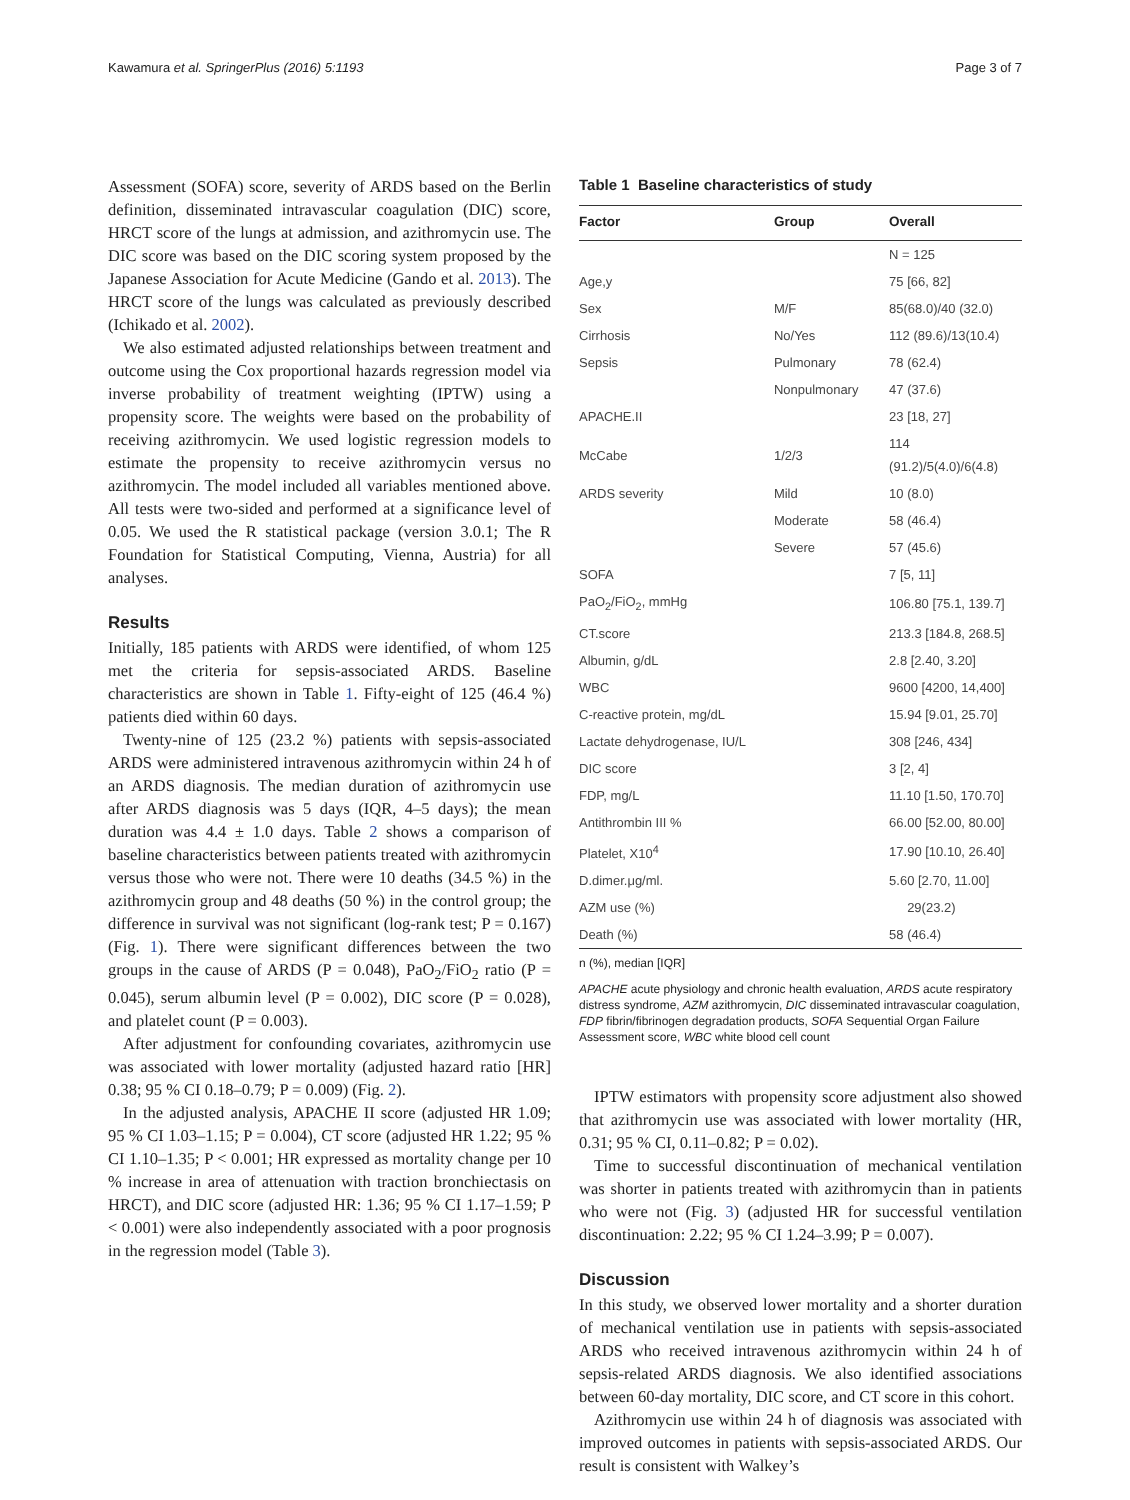Kawamura et al. SpringerPlus (2016) 5:1193 Page 3 of 7
Assessment (SOFA) score, severity of ARDS based on the Berlin definition, disseminated intravascular coagulation (DIC) score, HRCT score of the lungs at admission, and azithromycin use. The DIC score was based on the DIC scoring system proposed by the Japanese Association for Acute Medicine (Gando et al. 2013). The HRCT score of the lungs was calculated as previously described (Ichikado et al. 2002).
We also estimated adjusted relationships between treatment and outcome using the Cox proportional hazards regression model via inverse probability of treatment weighting (IPTW) using a propensity score. The weights were based on the probability of receiving azithromycin. We used logistic regression models to estimate the propensity to receive azithromycin versus no azithromycin. The model included all variables mentioned above. All tests were two-sided and performed at a significance level of 0.05. We used the R statistical package (version 3.0.1; The R Foundation for Statistical Computing, Vienna, Austria) for all analyses.
Results
Initially, 185 patients with ARDS were identified, of whom 125 met the criteria for sepsis-associated ARDS. Baseline characteristics are shown in Table 1. Fifty-eight of 125 (46.4 %) patients died within 60 days.
Twenty-nine of 125 (23.2 %) patients with sepsis-associated ARDS were administered intravenous azithromycin within 24 h of an ARDS diagnosis. The median duration of azithromycin use after ARDS diagnosis was 5 days (IQR, 4–5 days); the mean duration was 4.4 ± 1.0 days. Table 2 shows a comparison of baseline characteristics between patients treated with azithromycin versus those who were not. There were 10 deaths (34.5 %) in the azithromycin group and 48 deaths (50 %) in the control group; the difference in survival was not significant (log-rank test; P = 0.167) (Fig. 1). There were significant differences between the two groups in the cause of ARDS (P = 0.048), PaO<sub>2</sub>/FiO<sub>2</sub> ratio (P = 0.045), serum albumin level (P = 0.002), DIC score (P = 0.028), and platelet count (P = 0.003).
After adjustment for confounding covariates, azithromycin use was associated with lower mortality (adjusted hazard ratio [HR] 0.38; 95 % CI 0.18–0.79; P = 0.009) (Fig. 2).
In the adjusted analysis, APACHE II score (adjusted HR 1.09; 95 % CI 1.03–1.15; P = 0.004), CT score (adjusted HR 1.22; 95 % CI 1.10–1.35; P < 0.001; HR expressed as mortality change per 10 % increase in area of attenuation with traction bronchiectasis on HRCT), and DIC score (adjusted HR: 1.36; 95 % CI 1.17–1.59; P < 0.001) were also independently associated with a poor prognosis in the regression model (Table 3).
Table 1 Baseline characteristics of study
| Factor | Group | Overall |
| --- | --- | --- |
| | | N = 125 |
| Age,y | | 75 [66, 82] |
| Sex | M/F | 85(68.0)/40 (32.0) |
| Cirrhosis | No/Yes | 112 (89.6)/13(10.4) |
| Sepsis | Pulmonary | 78 (62.4) |
| | Nonpulmonary | 47 (37.6) |
| APACHE.II | | 23 [18, 27] |
| McCabe | 1/2/3 | 114 (91.2)/5(4.0)/6(4.8) |
| ARDS severity | Mild | 10 (8.0) |
| | Moderate | 58 (46.4) |
| | Severe | 57 (45.6) |
| SOFA | | 7 [5, 11] |
| PaO<sub>2</sub>/FiO<sub>2</sub>, mmHg | | 106.80 [75.1, 139.7] |
| CT.score | | 213.3 [184.8, 268.5] |
| Albumin, g/dL | | 2.8 [2.40, 3.20] |
| WBC | | 9600 [4200, 14,400] |
| C-reactive protein, mg/dL | | 15.94 [9.01, 25.70] |
| Lactate dehydrogenase, IU/L | | 308 [246, 434] |
| DIC score | | 3 [2, 4] |
| FDP, mg/L | | 11.10 [1.50, 170.70] |
| Antithrombin III % | | 66.00 [52.00, 80.00] |
| Platelet, X10<sup>4</sup> | | 17.90 [10.10, 26.40] |
| D.dimer.μg/ml. | | 5.60 [2.70, 11.00] |
| AZM use (%) | | 29(23.2) |
| Death (%) | | 58 (46.4) |
n (%), median [IQR]
APACHE acute physiology and chronic health evaluation, ARDS acute respiratory distress syndrome, AZM azithromycin, DIC disseminated intravascular coagulation, FDP fibrin/fibrinogen degradation products, SOFA Sequential Organ Failure Assessment score, WBC white blood cell count
IPTW estimators with propensity score adjustment also showed that azithromycin use was associated with lower mortality (HR, 0.31; 95 % CI, 0.11–0.82; P = 0.02).
Time to successful discontinuation of mechanical ventilation was shorter in patients treated with azithromycin than in patients who were not (Fig. 3) (adjusted HR for successful ventilation discontinuation: 2.22; 95 % CI 1.24–3.99; P = 0.007).
Discussion
In this study, we observed lower mortality and a shorter duration of mechanical ventilation use in patients with sepsis-associated ARDS who received intravenous azithromycin within 24 h of sepsis-related ARDS diagnosis. We also identified associations between 60-day mortality, DIC score, and CT score in this cohort.
Azithromycin use within 24 h of diagnosis was associated with improved outcomes in patients with sepsis-associated ARDS. Our result is consistent with Walkey’s